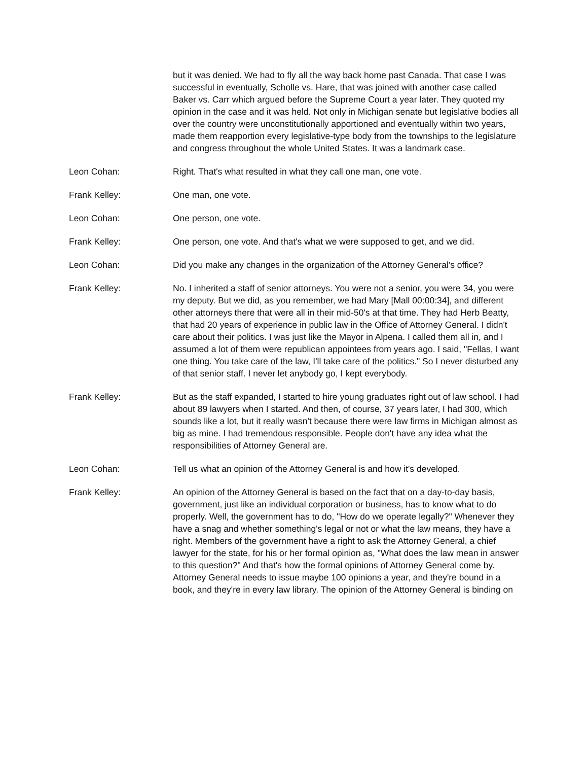but it was denied. We had to fly all the way back home past Canada. That case I was successful in eventually, Scholle vs. Hare, that was joined with another case called Baker vs. Carr which argued before the Supreme Court a year later. They quoted my opinion in the case and it was held. Not only in Michigan senate but legislative bodies all over the country were unconstitutionally apportioned and eventually within two years, made them reapportion every legislative-type body from the townships to the legislature and congress throughout the whole United States. It was a landmark case.
Leon Cohan: Right. That's what resulted in what they call one man, one vote.
Frank Kelley: One man, one vote.
Leon Cohan: One person, one vote.
Frank Kelley: One person, one vote. And that's what we were supposed to get, and we did.
Leon Cohan: Did you make any changes in the organization of the Attorney General's office?
Frank Kelley: No. I inherited a staff of senior attorneys. You were not a senior, you were 34, you were my deputy. But we did, as you remember, we had Mary [Mall 00:00:34], and different other attorneys there that were all in their mid-50's at that time. They had Herb Beatty, that had 20 years of experience in public law in the Office of Attorney General. I didn't care about their politics. I was just like the Mayor in Alpena. I called them all in, and I assumed a lot of them were republican appointees from years ago. I said, "Fellas, I want one thing. You take care of the law, I'll take care of the politics." So I never disturbed any of that senior staff. I never let anybody go, I kept everybody.
Frank Kelley: But as the staff expanded, I started to hire young graduates right out of law school. I had about 89 lawyers when I started. And then, of course, 37 years later, I had 300, which sounds like a lot, but it really wasn't because there were law firms in Michigan almost as big as mine. I had tremendous responsible. People don't have any idea what the responsibilities of Attorney General are.
Leon Cohan: Tell us what an opinion of the Attorney General is and how it's developed.
Frank Kelley: An opinion of the Attorney General is based on the fact that on a day-to-day basis, government, just like an individual corporation or business, has to know what to do properly. Well, the government has to do, "How do we operate legally?" Whenever they have a snag and whether something's legal or not or what the law means, they have a right. Members of the government have a right to ask the Attorney General, a chief lawyer for the state, for his or her formal opinion as, "What does the law mean in answer to this question?" And that's how the formal opinions of Attorney General come by. Attorney General needs to issue maybe 100 opinions a year, and they're bound in a book, and they're in every law library. The opinion of the Attorney General is binding on